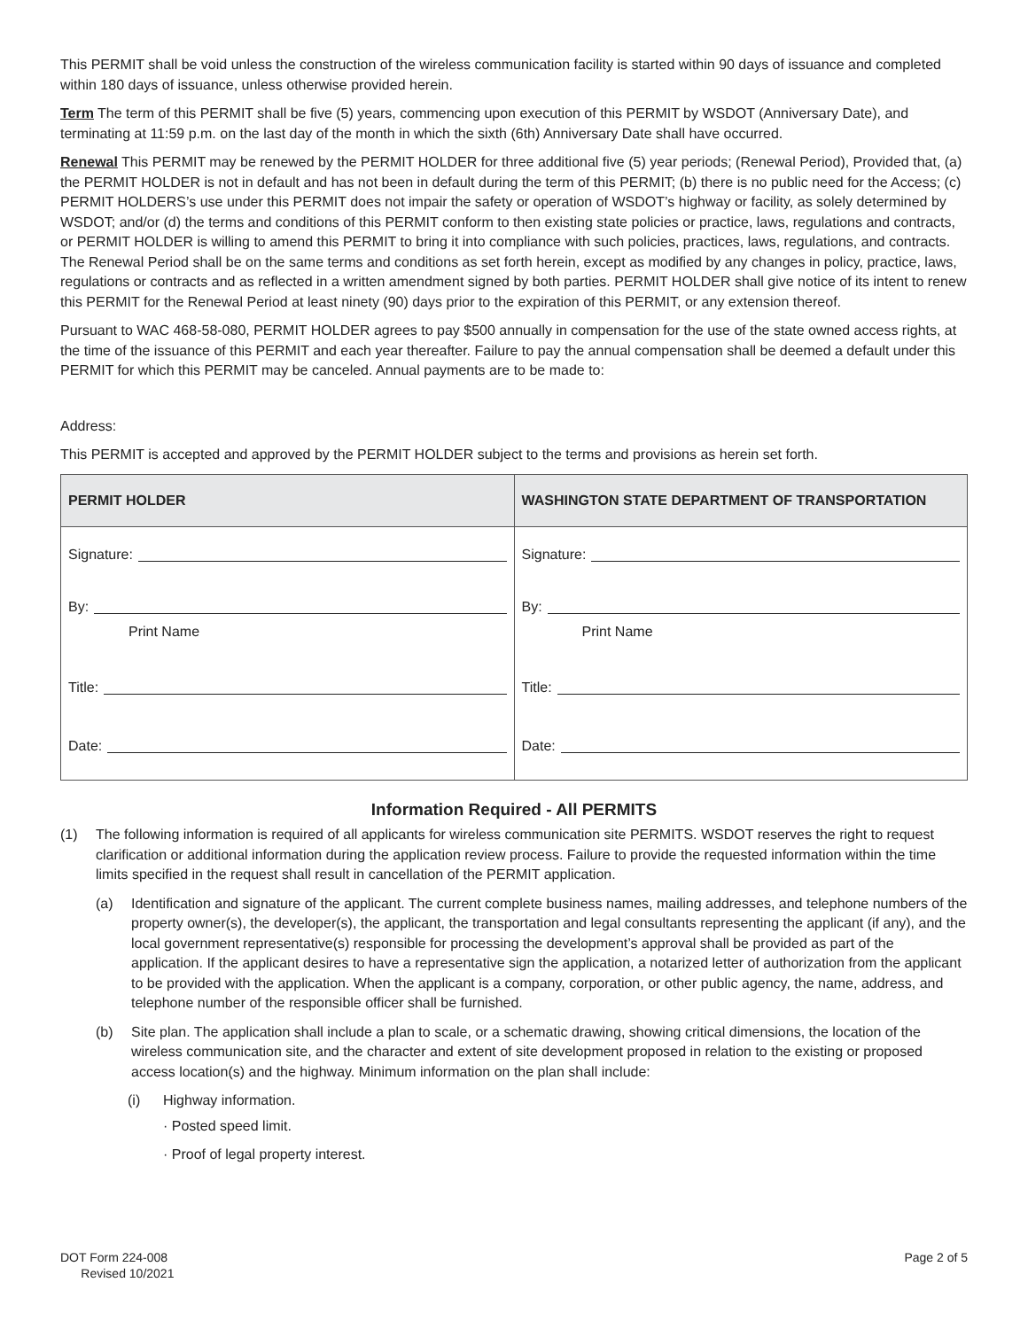This PERMIT shall be void unless the construction of the wireless communication facility is started within 90 days of issuance and completed within 180 days of issuance, unless otherwise provided herein.
Term The term of this PERMIT shall be five (5) years, commencing upon execution of this PERMIT by WSDOT (Anniversary Date), and terminating at 11:59 p.m. on the last day of the month in which the sixth (6th) Anniversary Date shall have occurred.
Renewal This PERMIT may be renewed by the PERMIT HOLDER for three additional five (5) year periods; (Renewal Period), Provided that, (a) the PERMIT HOLDER is not in default and has not been in default during the term of this PERMIT; (b) there is no public need for the Access; (c) PERMIT HOLDERS’s use under this PERMIT does not impair the safety or operation of WSDOT’s highway or facility, as solely determined by WSDOT; and/or (d) the terms and conditions of this PERMIT conform to then existing state policies or practice, laws, regulations and contracts, or PERMIT HOLDER is willing to amend this PERMIT to bring it into compliance with such policies, practices, laws, regulations, and contracts. The Renewal Period shall be on the same terms and conditions as set forth herein, except as modified by any changes in policy, practice, laws, regulations or contracts and as reflected in a written amendment signed by both parties. PERMIT HOLDER shall give notice of its intent to renew this PERMIT for the Renewal Period at least ninety (90) days prior to the expiration of this PERMIT, or any extension thereof.
Pursuant to WAC 468-58-080, PERMIT HOLDER agrees to pay $500 annually in compensation for the use of the state owned access rights, at the time of the issuance of this PERMIT and each year thereafter. Failure to pay the annual compensation shall be deemed a default under this PERMIT for which this PERMIT may be canceled. Annual payments are to be made to:
Address:
This PERMIT is accepted and approved by the PERMIT HOLDER subject to the terms and provisions as herein set forth.
| PERMIT HOLDER | WASHINGTON STATE DEPARTMENT OF TRANSPORTATION |
| --- | --- |
| Signature: By: Print Name Title: Date: | Signature: By: Print Name Title: Date: |
Information Required - All PERMITS
(1) The following information is required of all applicants for wireless communication site PERMITS. WSDOT reserves the right to request clarification or additional information during the application review process. Failure to provide the requested information within the time limits specified in the request shall result in cancellation of the PERMIT application.
(a) Identification and signature of the applicant. The current complete business names, mailing addresses, and telephone numbers of the property owner(s), the developer(s), the applicant, the transportation and legal consultants representing the applicant (if any), and the local government representative(s) responsible for processing the development’s approval shall be provided as part of the application. If the applicant desires to have a representative sign the application, a notarized letter of authorization from the applicant to be provided with the application. When the applicant is a company, corporation, or other public agency, the name, address, and telephone number of the responsible officer shall be furnished.
(b) Site plan. The application shall include a plan to scale, or a schematic drawing, showing critical dimensions, the location of the wireless communication site, and the character and extent of site development proposed in relation to the existing or proposed access location(s) and the highway. Minimum information on the plan shall include:
(i) Highway information.
· Posted speed limit.
· Proof of legal property interest.
DOT Form 224-008
Revised 10/2021
Page 2 of 5